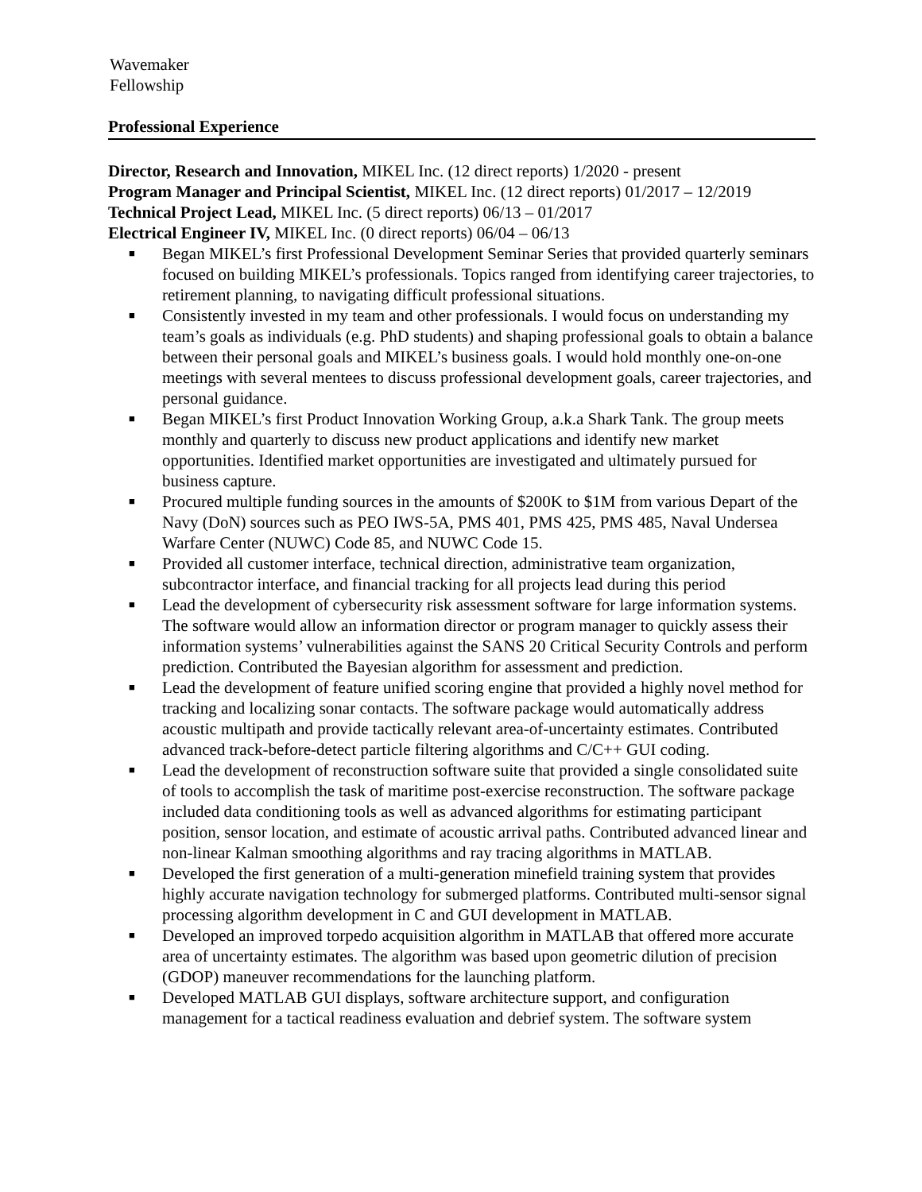Wavemaker
Fellowship
Professional Experience
Director, Research and Innovation, MIKEL Inc. (12 direct reports) 1/2020 - present
Program Manager and Principal Scientist, MIKEL Inc. (12 direct reports) 01/2017 – 12/2019
Technical Project Lead, MIKEL Inc. (5 direct reports) 06/13 – 01/2017
Electrical Engineer IV, MIKEL Inc. (0 direct reports) 06/04 – 06/13
■ Began MIKEL’s first Professional Development Seminar Series that provided quarterly seminars focused on building MIKEL’s professionals. Topics ranged from identifying career trajectories, to retirement planning, to navigating difficult professional situations.
■ Consistently invested in my team and other professionals. I would focus on understanding my team’s goals as individuals (e.g. PhD students) and shaping professional goals to obtain a balance between their personal goals and MIKEL’s business goals. I would hold monthly one-on-one meetings with several mentees to discuss professional development goals, career trajectories, and personal guidance.
■ Began MIKEL’s first Product Innovation Working Group, a.k.a Shark Tank. The group meets monthly and quarterly to discuss new product applications and identify new market opportunities. Identified market opportunities are investigated and ultimately pursued for business capture.
■ Procured multiple funding sources in the amounts of $200K to $1M from various Depart of the Navy (DoN) sources such as PEO IWS-5A, PMS 401, PMS 425, PMS 485, Naval Undersea Warfare Center (NUWC) Code 85, and NUWC Code 15.
■ Provided all customer interface, technical direction, administrative team organization, subcontractor interface, and financial tracking for all projects lead during this period
■ Lead the development of cybersecurity risk assessment software for large information systems. The software would allow an information director or program manager to quickly assess their information systems’ vulnerabilities against the SANS 20 Critical Security Controls and perform prediction. Contributed the Bayesian algorithm for assessment and prediction.
■ Lead the development of feature unified scoring engine that provided a highly novel method for tracking and localizing sonar contacts. The software package would automatically address acoustic multipath and provide tactically relevant area-of-uncertainty estimates. Contributed advanced track-before-detect particle filtering algorithms and C/C++ GUI coding.
■ Lead the development of reconstruction software suite that provided a single consolidated suite of tools to accomplish the task of maritime post-exercise reconstruction. The software package included data conditioning tools as well as advanced algorithms for estimating participant position, sensor location, and estimate of acoustic arrival paths. Contributed advanced linear and non-linear Kalman smoothing algorithms and ray tracing algorithms in MATLAB.
■ Developed the first generation of a multi-generation minefield training system that provides highly accurate navigation technology for submerged platforms. Contributed multi-sensor signal processing algorithm development in C and GUI development in MATLAB.
■ Developed an improved torpedo acquisition algorithm in MATLAB that offered more accurate area of uncertainty estimates. The algorithm was based upon geometric dilution of precision (GDOP) maneuver recommendations for the launching platform.
■ Developed MATLAB GUI displays, software architecture support, and configuration management for a tactical readiness evaluation and debrief system. The software system